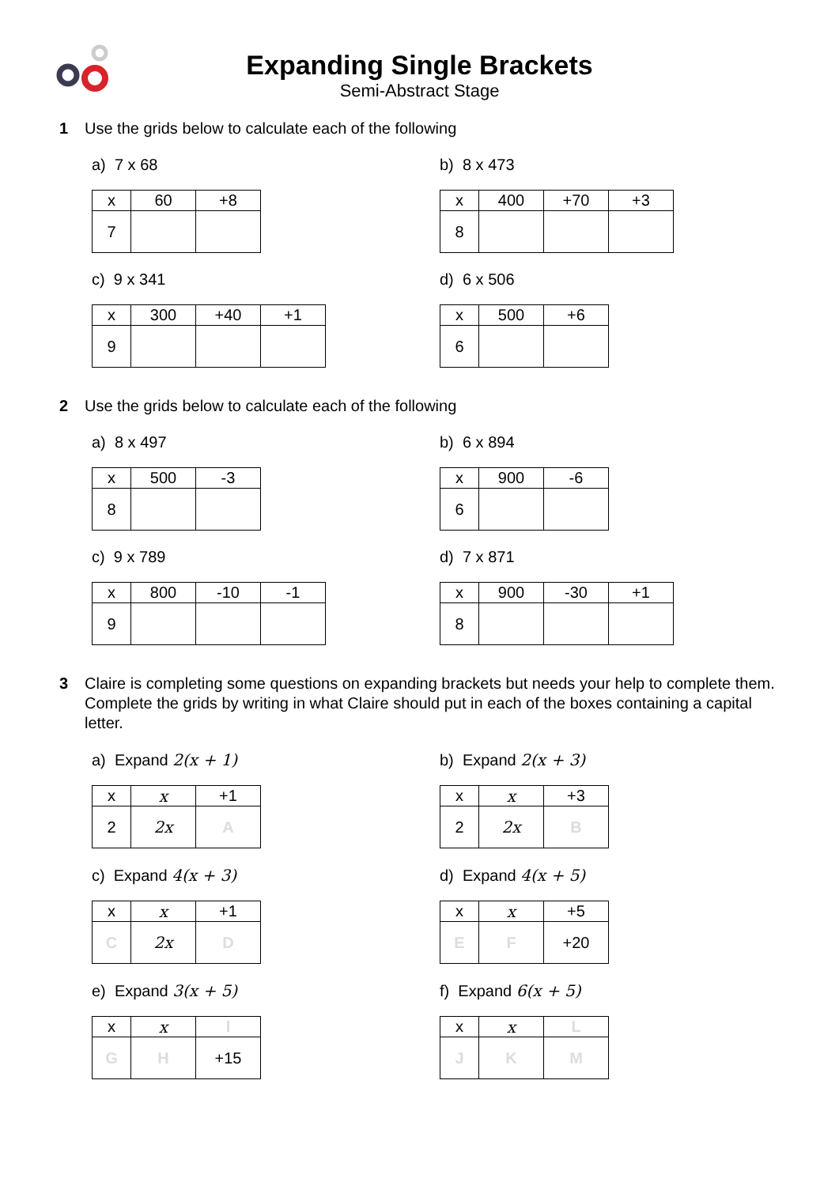Expanding Single Brackets
Semi-Abstract Stage
1 Use the grids below to calculate each of the following
a) 7 x 68
| x | 60 | +8 |
| 7 | | |
b) 8 x 473
| x | 400 | +70 | +3 |
| 8 | | | |
c) 9 x 341
| x | 300 | +40 | +1 |
| 9 | | | |
d) 6 x 506
| x | 500 | +6 |
| 6 | | |
2 Use the grids below to calculate each of the following
a) 8 x 497
| x | 500 | -3 |
| 8 | | |
b) 6 x 894
| x | 900 | -6 |
| 6 | | |
c) 9 x 789
| x | 800 | -10 | -1 |
| 9 | | | |
d) 7 x 871
| x | 900 | -30 | +1 |
| 8 | | | |
3 Claire is completing some questions on expanding brackets but needs your help to complete them.
Complete the grids by writing in what Claire should put in each of the boxes containing a capital letter.
a) Expand 2(x + 1)
| x | x | +1 |
| 2 | 2x | A |
b) Expand 2(x + 3)
| x | x | +3 |
| 2 | 2x | B |
c) Expand 4(x + 3)
| x | x | +1 |
| C | 2x | D |
d) Expand 4(x + 5)
| x | x | +5 |
| E | F | +20 |
e) Expand 3(x + 5)
| x | x | I |
| G | H | +15 |
f) Expand 6(x + 5)
| x | x | L |
| J | K | M |